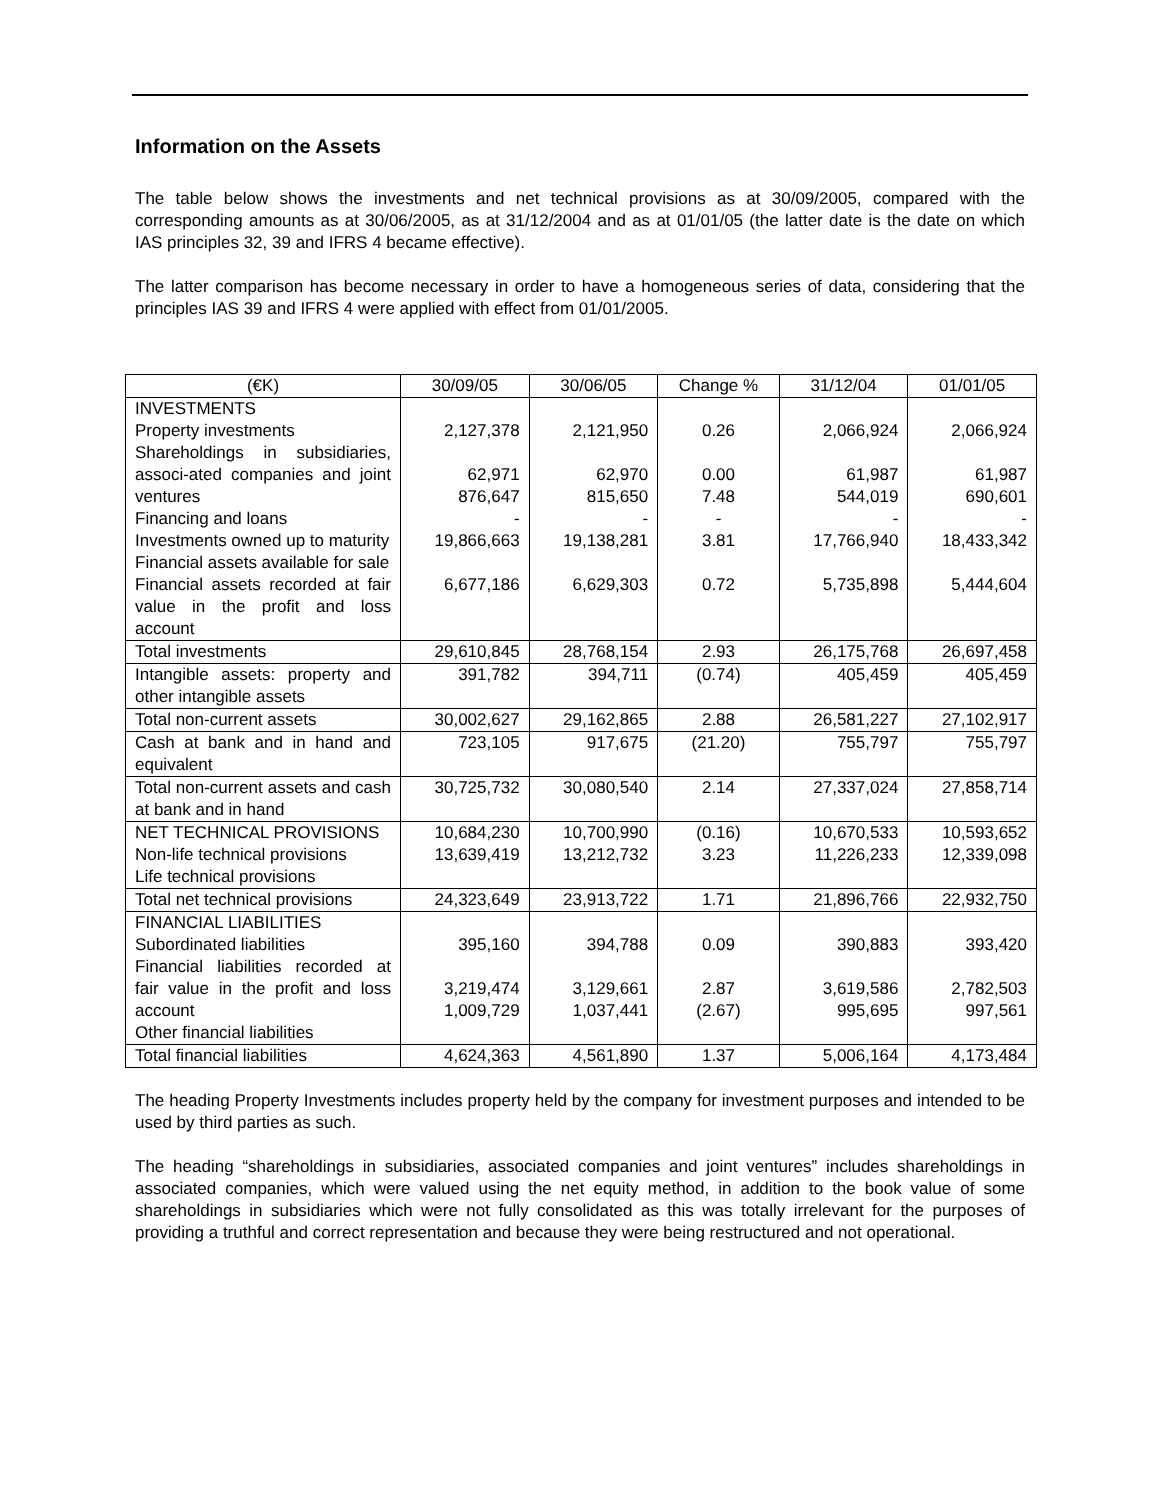Information on the Assets
The table below shows the investments and net technical provisions as at 30/09/2005, compared with the corresponding amounts as at 30/06/2005, as at 31/12/2004 and as at 01/01/05 (the latter date is the date on which IAS principles 32, 39 and IFRS 4 became effective).
The latter comparison has become necessary in order to have a homogeneous series of data, considering that the principles IAS 39 and IFRS 4 were applied with effect from 01/01/2005.
| (€K) | 30/09/05 | 30/06/05 | Change % | 31/12/04 | 01/01/05 |
| --- | --- | --- | --- | --- | --- |
| INVESTMENTS Property investments Shareholdings in subsidiaries, associ-ated companies and joint ventures Financing and loans Investments owned up to maturity Financial assets available for sale Financial assets recorded at fair value in the profit and loss account | 2,127,378 62,971 876,647 - 19,866,663 6,677,186 | 2,121,950 62,970 815,650 - 19,138,281 6,629,303 | 0.26 0.00 7.48 - 3.81 0.72 | 2,066,924 61,987 544,019 - 17,766,940 5,735,898 | 2,066,924 61,987 690,601 - 18,433,342 5,444,604 |
| Total investments | 29,610,845 | 28,768,154 | 2.93 | 26,175,768 | 26,697,458 |
| Intangible assets: property and other intangible assets | 391,782 | 394,711 | (0.74) | 405,459 | 405,459 |
| Total non-current assets | 30,002,627 | 29,162,865 | 2.88 | 26,581,227 | 27,102,917 |
| Cash at bank and in hand and equivalent | 723,105 | 917,675 | (21.20) | 755,797 | 755,797 |
| Total non-current assets and cash at bank and in hand | 30,725,732 | 30,080,540 | 2.14 | 27,337,024 | 27,858,714 |
| NET TECHNICAL PROVISIONS Non-life technical provisions Life technical provisions | 10,684,230 13,639,419 | 10,700,990 13,212,732 | (0.16) 3.23 | 10,670,533 11,226,233 | 10,593,652 12,339,098 |
| Total net technical provisions | 24,323,649 | 23,913,722 | 1.71 | 21,896,766 | 22,932,750 |
| FINANCIAL LIABILITIES Subordinated liabilities Financial liabilities recorded at fair value in the profit and loss account Other financial liabilities | 395,160 3,219,474 1,009,729 | 394,788 3,129,661 1,037,441 | 0.09 2.87 (2.67) | 390,883 3,619,586 995,695 | 393,420 2,782,503 997,561 |
| Total financial liabilities | 4,624,363 | 4,561,890 | 1.37 | 5,006,164 | 4,173,484 |
The heading Property Investments includes property held by the company for investment purposes and intended to be used by third parties as such.
The heading “shareholdings in subsidiaries, associated companies and joint ventures” includes shareholdings in associated companies, which were valued using the net equity method, in addition to the book value of some shareholdings in subsidiaries which were not fully consolidated as this was totally irrelevant for the purposes of providing a truthful and correct representation and because they were being restructured and not operational.